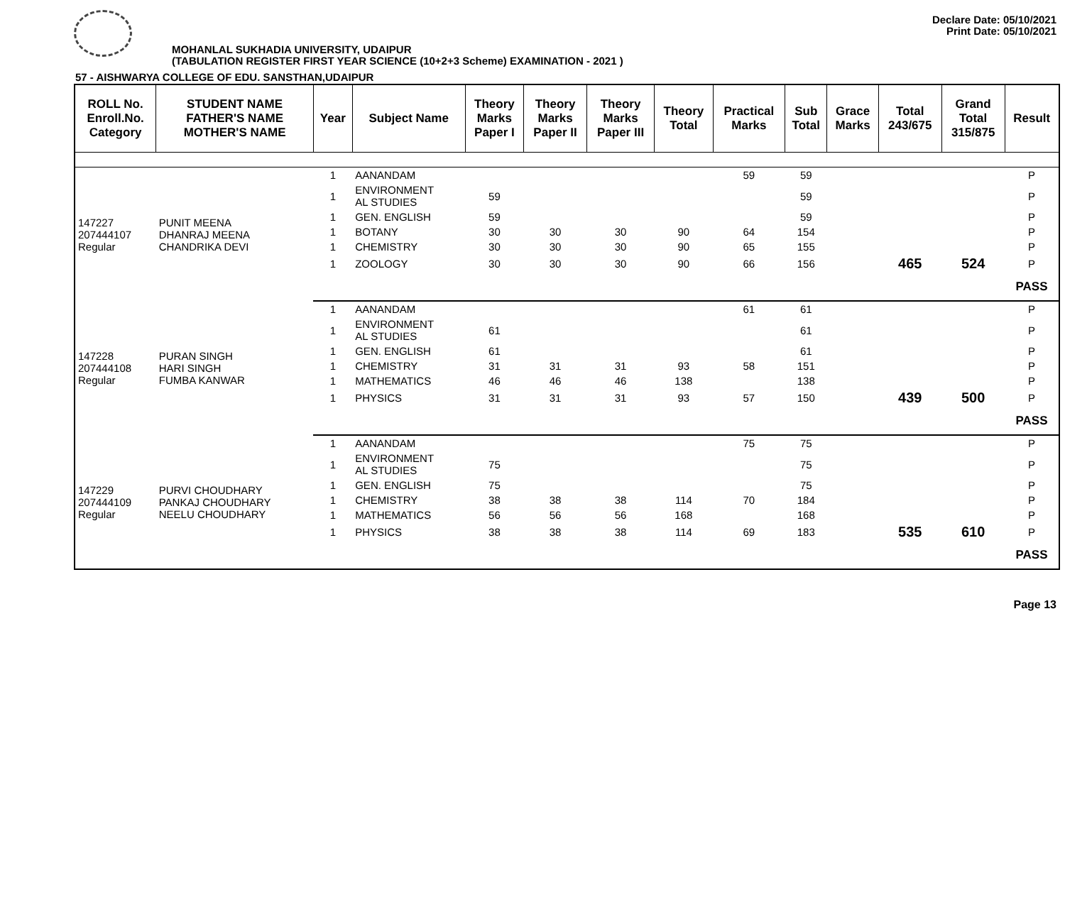Declare Date: 05/10/2021
Print Date: 05/10/2021
MOHANLAL SUKHADIA UNIVERSITY, UDAIPUR
(TABULATION REGISTER FIRST YEAR SCIENCE (10+2+3 Scheme) EXAMINATION - 2021 )
57 - AISHWARYA COLLEGE OF EDU. SANSTHAN,UDAIPUR
| ROLL No. Enroll.No. Category | STUDENT NAME FATHER'S NAME MOTHER'S NAME | Year | Subject Name | Theory Marks Paper I | Theory Marks Paper II | Theory Marks Paper III | Theory Total | Practical Marks | Sub Total | Grace Marks | Total 243/675 | Grand Total 315/875 | Result |
| --- | --- | --- | --- | --- | --- | --- | --- | --- | --- | --- | --- | --- | --- |
| 147227 207444107 Regular | PUNIT MEENA DHANRAJ MEENA CHANDRIKA DEVI | 1 | AANANDAM | | | | | 59 | 59 | | | | P |
| | | 1 | ENVIRONMENT AL STUDIES | 59 | | | | | 59 | | | | P |
| | | 1 | GEN. ENGLISH | 59 | | | | | 59 | | | | P |
| | | 1 | BOTANY | 30 | 30 | 30 | 90 | 64 | 154 | | | | P |
| | | 1 | CHEMISTRY | 30 | 30 | 30 | 90 | 65 | 155 | | | | P |
| | | 1 | ZOOLOGY | 30 | 30 | 30 | 90 | 66 | 156 | | 465 | 524 | P |
| | | | | | | | | | | | | | PASS |
| 147228 207444108 Regular | PURAN SINGH HARI SINGH FUMBA KANWAR | 1 | AANANDAM | | | | | 61 | 61 | | | | P |
| | | 1 | ENVIRONMENT AL STUDIES | 61 | | | | | 61 | | | | P |
| | | 1 | GEN. ENGLISH | 61 | | | | | 61 | | | | P |
| | | 1 | CHEMISTRY | 31 | 31 | 31 | 93 | 58 | 151 | | | | P |
| | | 1 | MATHEMATICS | 46 | 46 | 46 | 138 | | 138 | | | | P |
| | | 1 | PHYSICS | 31 | 31 | 31 | 93 | 57 | 150 | | 439 | 500 | P |
| | | | | | | | | | | | | | PASS |
| 147229 207444109 Regular | PURVI CHOUDHARY PANKAJ CHOUDHARY NEELU CHOUDHARY | 1 | AANANDAM | | | | | 75 | 75 | | | | P |
| | | 1 | ENVIRONMENT AL STUDIES | 75 | | | | | 75 | | | | P |
| | | 1 | GEN. ENGLISH | 75 | | | | | 75 | | | | P |
| | | 1 | CHEMISTRY | 38 | 38 | 38 | 114 | 70 | 184 | | | | P |
| | | 1 | MATHEMATICS | 56 | 56 | 56 | 168 | | 168 | | | | P |
| | | 1 | PHYSICS | 38 | 38 | 38 | 114 | 69 | 183 | | 535 | 610 | P |
| | | | | | | | | | | | | | PASS |
Page 13